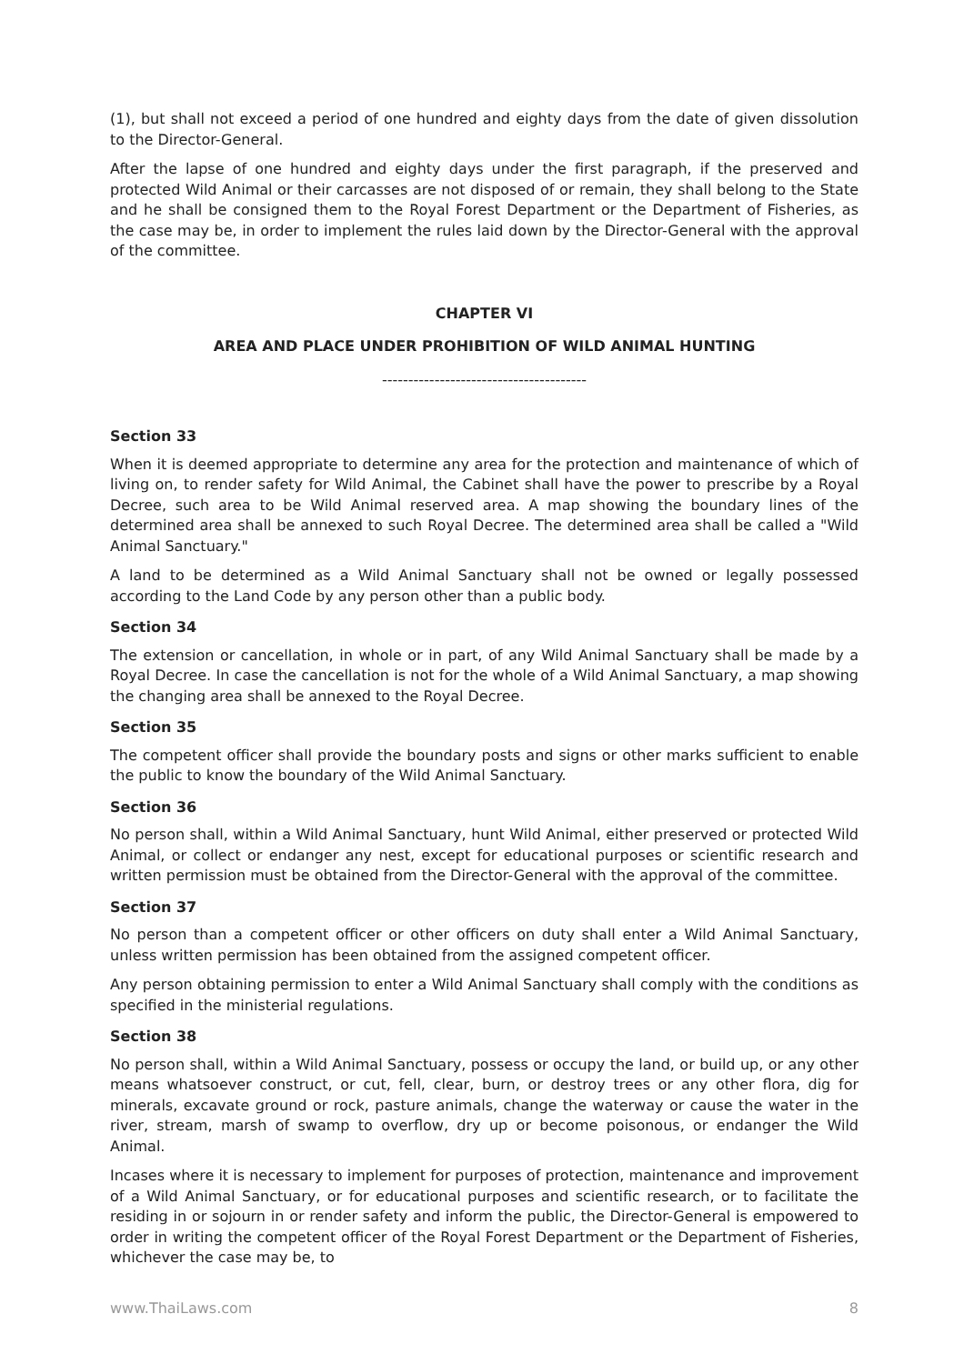(1), but shall not exceed a period of one hundred and eighty days from the date of given dissolution to the Director-General.
After the lapse of one hundred and eighty days under the first paragraph, if the preserved and protected Wild Animal or their carcasses are not disposed of or remain, they shall belong to the State and he shall be consigned them to the Royal Forest Department or the Department of Fisheries, as the case may be, in order to implement the rules laid down by the Director-General with the approval of the committee.
CHAPTER VI
AREA AND PLACE UNDER PROHIBITION OF WILD ANIMAL HUNTING
---------------------------------------
Section 33
When it is deemed appropriate to determine any area for the protection and maintenance of which of living on, to render safety for Wild Animal, the Cabinet shall have the power to prescribe by a Royal Decree, such area to be Wild Animal reserved area. A map showing the boundary lines of the determined area shall be annexed to such Royal Decree. The determined area shall be called a "Wild Animal Sanctuary."
A land to be determined as a Wild Animal Sanctuary shall not be owned or legally possessed according to the Land Code by any person other than a public body.
Section 34
The extension or cancellation, in whole or in part, of any Wild Animal Sanctuary shall be made by a Royal Decree. In case the cancellation is not for the whole of a Wild Animal Sanctuary, a map showing the changing area shall be annexed to the Royal Decree.
Section 35
The competent officer shall provide the boundary posts and signs or other marks sufficient to enable the public to know the boundary of the Wild Animal Sanctuary.
Section 36
No person shall, within a Wild Animal Sanctuary, hunt Wild Animal, either preserved or protected Wild Animal, or collect or endanger any nest, except for educational purposes or scientific research and written permission must be obtained from the Director-General with the approval of the committee.
Section 37
No person than a competent officer or other officers on duty shall enter a Wild Animal Sanctuary, unless written permission has been obtained from the assigned competent officer.
Any person obtaining permission to enter a Wild Animal Sanctuary shall comply with the conditions as specified in the ministerial regulations.
Section 38
No person shall, within a Wild Animal Sanctuary, possess or occupy the land, or build up, or any other means whatsoever construct, or cut, fell, clear, burn, or destroy trees or any other flora, dig for minerals, excavate ground or rock, pasture animals, change the waterway or cause the water in the river, stream, marsh of swamp to overflow, dry up or become poisonous, or endanger the Wild Animal.
Incases where it is necessary to implement for purposes of protection, maintenance and improvement of a Wild Animal Sanctuary, or for educational purposes and scientific research, or to facilitate the residing in or sojourn in or render safety and inform the public, the Director-General is empowered to order in writing the competent officer of the Royal Forest Department or the Department of Fisheries, whichever the case may be, to
www.ThaiLaws.com 8